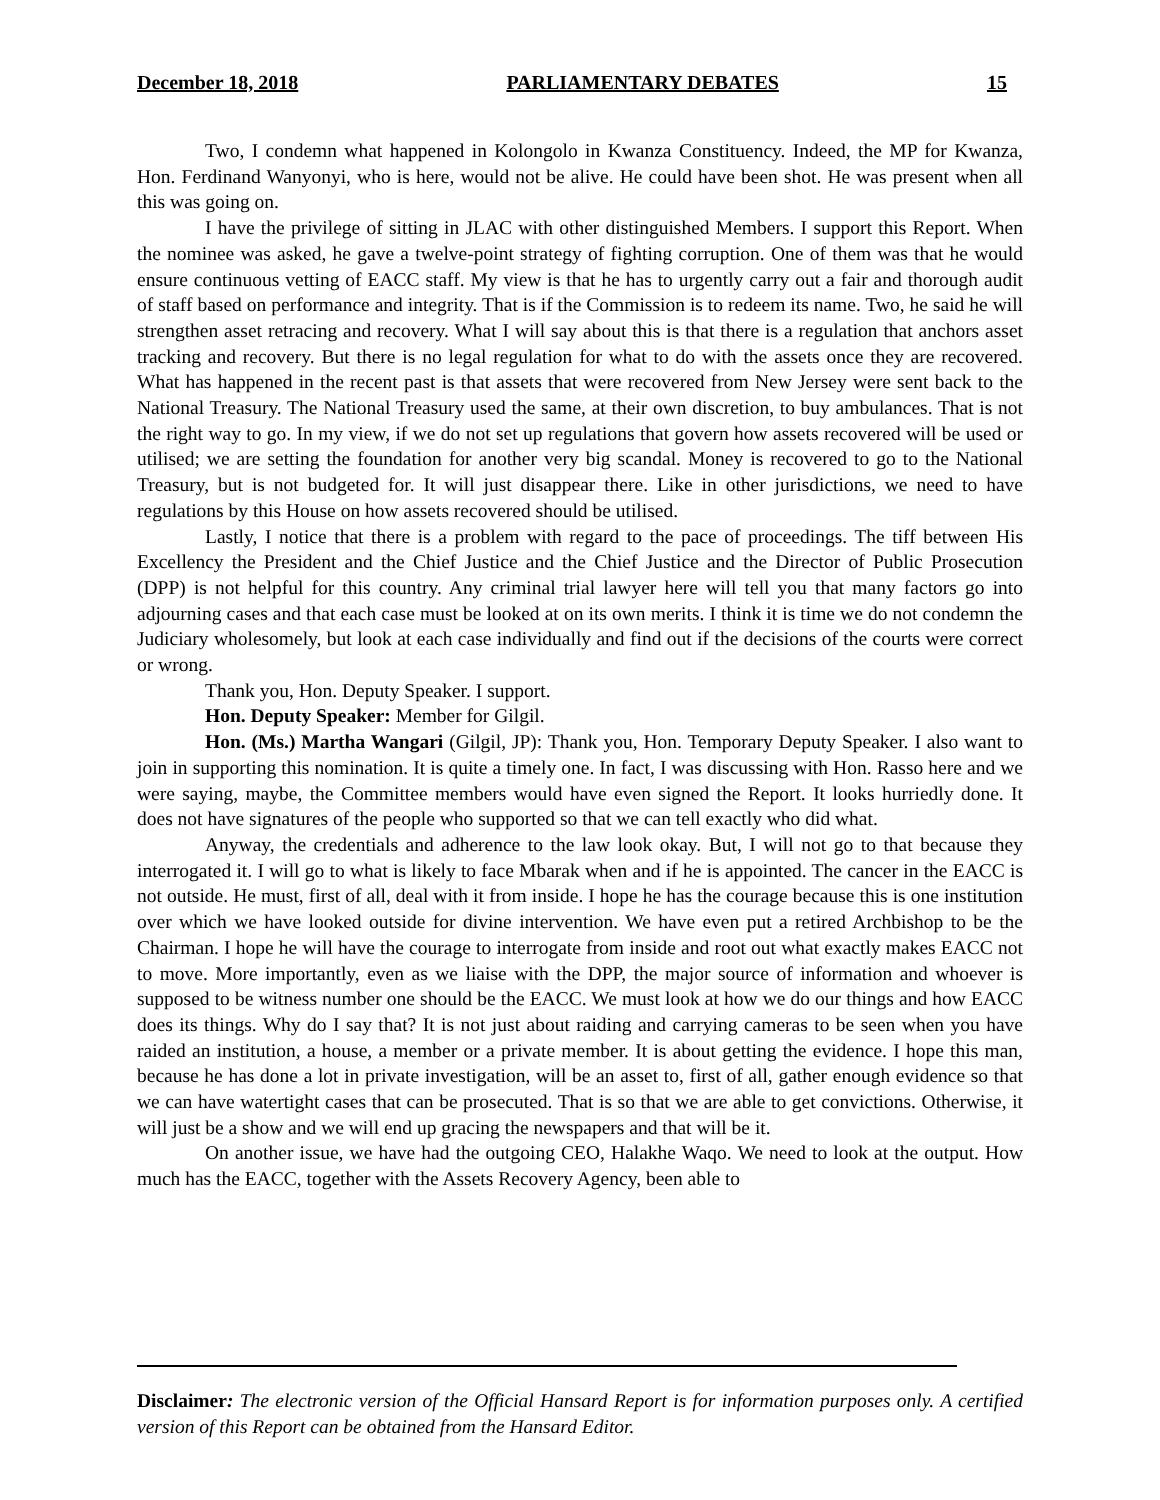December 18, 2018 PARLIAMENTARY DEBATES 15
Two, I condemn what happened in Kolongolo in Kwanza Constituency. Indeed, the MP for Kwanza, Hon. Ferdinand Wanyonyi, who is here, would not be alive. He could have been shot. He was present when all this was going on.
I have the privilege of sitting in JLAC with other distinguished Members. I support this Report. When the nominee was asked, he gave a twelve-point strategy of fighting corruption. One of them was that he would ensure continuous vetting of EACC staff. My view is that he has to urgently carry out a fair and thorough audit of staff based on performance and integrity. That is if the Commission is to redeem its name. Two, he said he will strengthen asset retracing and recovery. What I will say about this is that there is a regulation that anchors asset tracking and recovery. But there is no legal regulation for what to do with the assets once they are recovered. What has happened in the recent past is that assets that were recovered from New Jersey were sent back to the National Treasury. The National Treasury used the same, at their own discretion, to buy ambulances. That is not the right way to go. In my view, if we do not set up regulations that govern how assets recovered will be used or utilised; we are setting the foundation for another very big scandal. Money is recovered to go to the National Treasury, but is not budgeted for. It will just disappear there. Like in other jurisdictions, we need to have regulations by this House on how assets recovered should be utilised.
Lastly, I notice that there is a problem with regard to the pace of proceedings. The tiff between His Excellency the President and the Chief Justice and the Chief Justice and the Director of Public Prosecution (DPP) is not helpful for this country. Any criminal trial lawyer here will tell you that many factors go into adjourning cases and that each case must be looked at on its own merits. I think it is time we do not condemn the Judiciary wholesomely, but look at each case individually and find out if the decisions of the courts were correct or wrong.
Thank you, Hon. Deputy Speaker. I support.
Hon. Deputy Speaker: Member for Gilgil.
Hon. (Ms.) Martha Wangari (Gilgil, JP): Thank you, Hon. Temporary Deputy Speaker. I also want to join in supporting this nomination. It is quite a timely one. In fact, I was discussing with Hon. Rasso here and we were saying, maybe, the Committee members would have even signed the Report. It looks hurriedly done. It does not have signatures of the people who supported so that we can tell exactly who did what.
Anyway, the credentials and adherence to the law look okay. But, I will not go to that because they interrogated it. I will go to what is likely to face Mbarak when and if he is appointed. The cancer in the EACC is not outside. He must, first of all, deal with it from inside. I hope he has the courage because this is one institution over which we have looked outside for divine intervention. We have even put a retired Archbishop to be the Chairman. I hope he will have the courage to interrogate from inside and root out what exactly makes EACC not to move. More importantly, even as we liaise with the DPP, the major source of information and whoever is supposed to be witness number one should be the EACC. We must look at how we do our things and how EACC does its things. Why do I say that? It is not just about raiding and carrying cameras to be seen when you have raided an institution, a house, a member or a private member. It is about getting the evidence. I hope this man, because he has done a lot in private investigation, will be an asset to, first of all, gather enough evidence so that we can have watertight cases that can be prosecuted. That is so that we are able to get convictions. Otherwise, it will just be a show and we will end up gracing the newspapers and that will be it.
On another issue, we have had the outgoing CEO, Halakhe Waqo. We need to look at the output. How much has the EACC, together with the Assets Recovery Agency, been able to
Disclaimer: The electronic version of the Official Hansard Report is for information purposes only. A certified version of this Report can be obtained from the Hansard Editor.